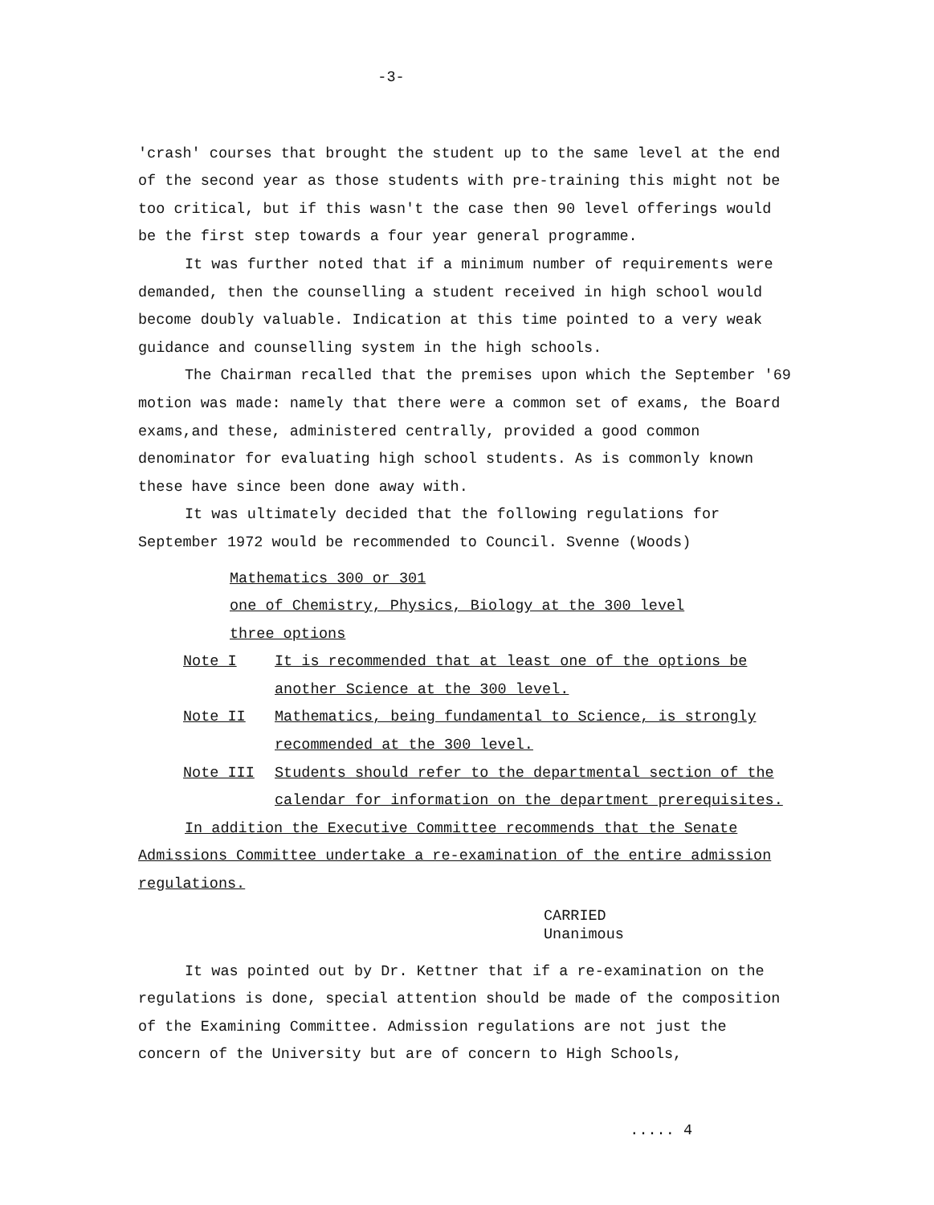-3-
'crash' courses that brought the student up to the same level at the end of the second year as those students with pre-training this might not be too critical, but if this wasn't the case then 90 level offerings would be the first step towards a four year general programme.
It was further noted that if a minimum number of requirements were demanded, then the counselling a student received in high school would become doubly valuable. Indication at this time pointed to a very weak guidance and counselling system in the high schools.
The Chairman recalled that the premises upon which the September '69 motion was made: namely that there were a common set of exams, the Board exams,and these, administered centrally, provided a good common denominator for evaluating high school students. As is commonly known these have since been done away with.
It was ultimately decided that the following regulations for September 1972 would be recommended to Council. Svenne (Woods)
Mathematics 300 or 301
one of Chemistry, Physics, Biology at the 300 level
three options
Note I It is recommended that at least one of the options be another Science at the 300 level.
Note II Mathematics, being fundamental to Science, is strongly recommended at the 300 level.
Note III Students should refer to the departmental section of the calendar for information on the department prerequisites.
In addition the Executive Committee recommends that the Senate Admissions Committee undertake a re-examination of the entire admission regulations.
CARRIED
Unanimous
It was pointed out by Dr. Kettner that if a re-examination on the regulations is done, special attention should be made of the composition of the Examining Committee. Admission regulations are not just the concern of the University but are of concern to High Schools,
..... 4